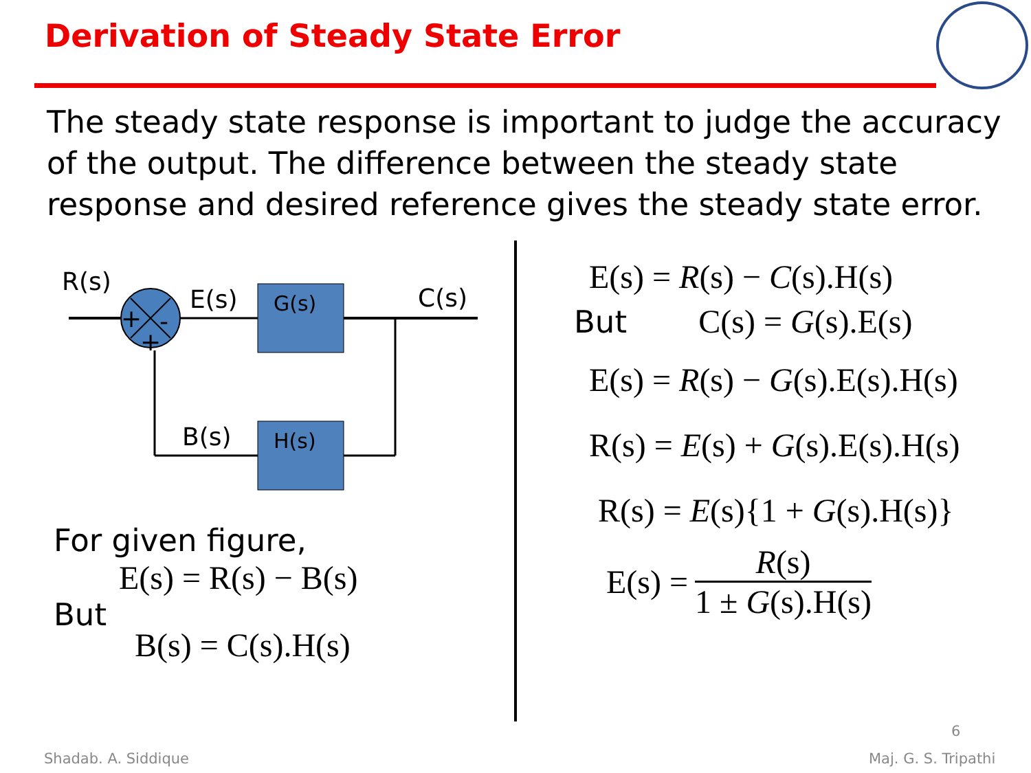Derivation of Steady State Error
The steady state response is important to judge the accuracy of the output. The difference between the steady state response and desired reference gives the steady state error.
R(s)
+
-
+
E(s)
G(s)
C(s)
H(s)
B(s)
For given figure,
E(s) = R(s) − B(s)
But
B(s) = C(s).H(s)
E(s) = R(s) − C(s).H(s)
But C(s) = G(s).E(s)
E(s) = R(s) − G(s).E(s).H(s)
R(s) = E(s) + G(s).E(s).H(s)
R(s) = E(s){1 + G(s).H(s)}
E(s) = R(s) 1 ± G(s).H(s)
6
Shadab. A. Siddique Maj. G. S. Tripathi